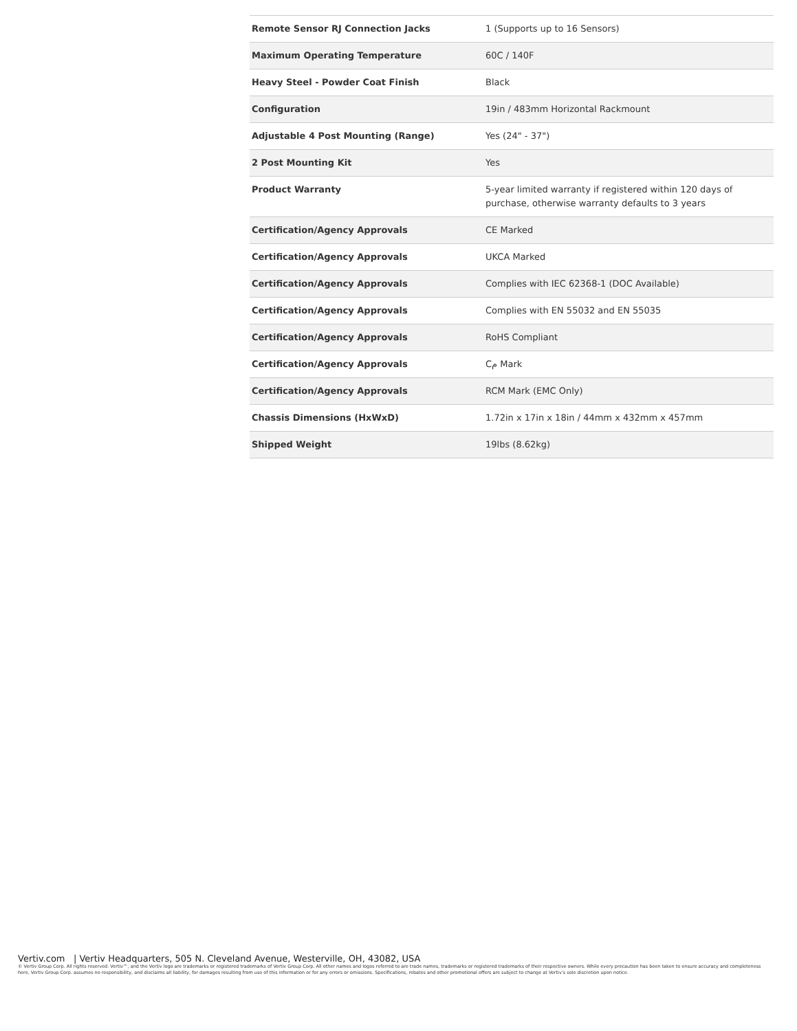| Remote Sensor RJ Connection Jacks | 1 (Supports up to 16 Sensors) |
| Maximum Operating Temperature | 60C / 140F |
| Heavy Steel - Powder Coat Finish | Black |
| Configuration | 19in / 483mm Horizontal Rackmount |
| Adjustable 4 Post Mounting (Range) | Yes (24" - 37") |
| 2 Post Mounting Kit | Yes |
| Product Warranty | 5-year limited warranty if registered within 120 days of purchase, otherwise warranty defaults to 3 years |
| Certification/Agency Approvals | CE Marked |
| Certification/Agency Approvals | UKCA Marked |
| Certification/Agency Approvals | Complies with IEC 62368-1 (DOC Available) |
| Certification/Agency Approvals | Complies with EN 55032 and EN 55035 |
| Certification/Agency Approvals | RoHS Compliant |
| Certification/Agency Approvals | Cم Mark |
| Certification/Agency Approvals | RCM Mark (EMC Only) |
| Chassis Dimensions (HxWxD) | 1.72in x 17in x 18in / 44mm x 432mm x 457mm |
| Shipped Weight | 19lbs (8.62kg) |
Vertiv.com | Vertiv Headquarters, 505 N. Cleveland Avenue, Westerville, OH, 43082, USA
© Vertiv Group Corp. All rights reserved. Vertiv™, and the Vertiv logo are trademarks or registered trademarks of Vertiv Group Corp. All other names and logos referred to are trade names, trademarks or registered trademarks of their respective owners. While every precaution has been taken to ensure accuracy and completeness here, Vertiv Group Corp. assumes no responsibility, and disclaims all liability, for damages resulting from use of this information or for any errors or omissions. Specifications, rebates and other promotional offers are subject to change at Vertiv’s sole discretion upon notice.